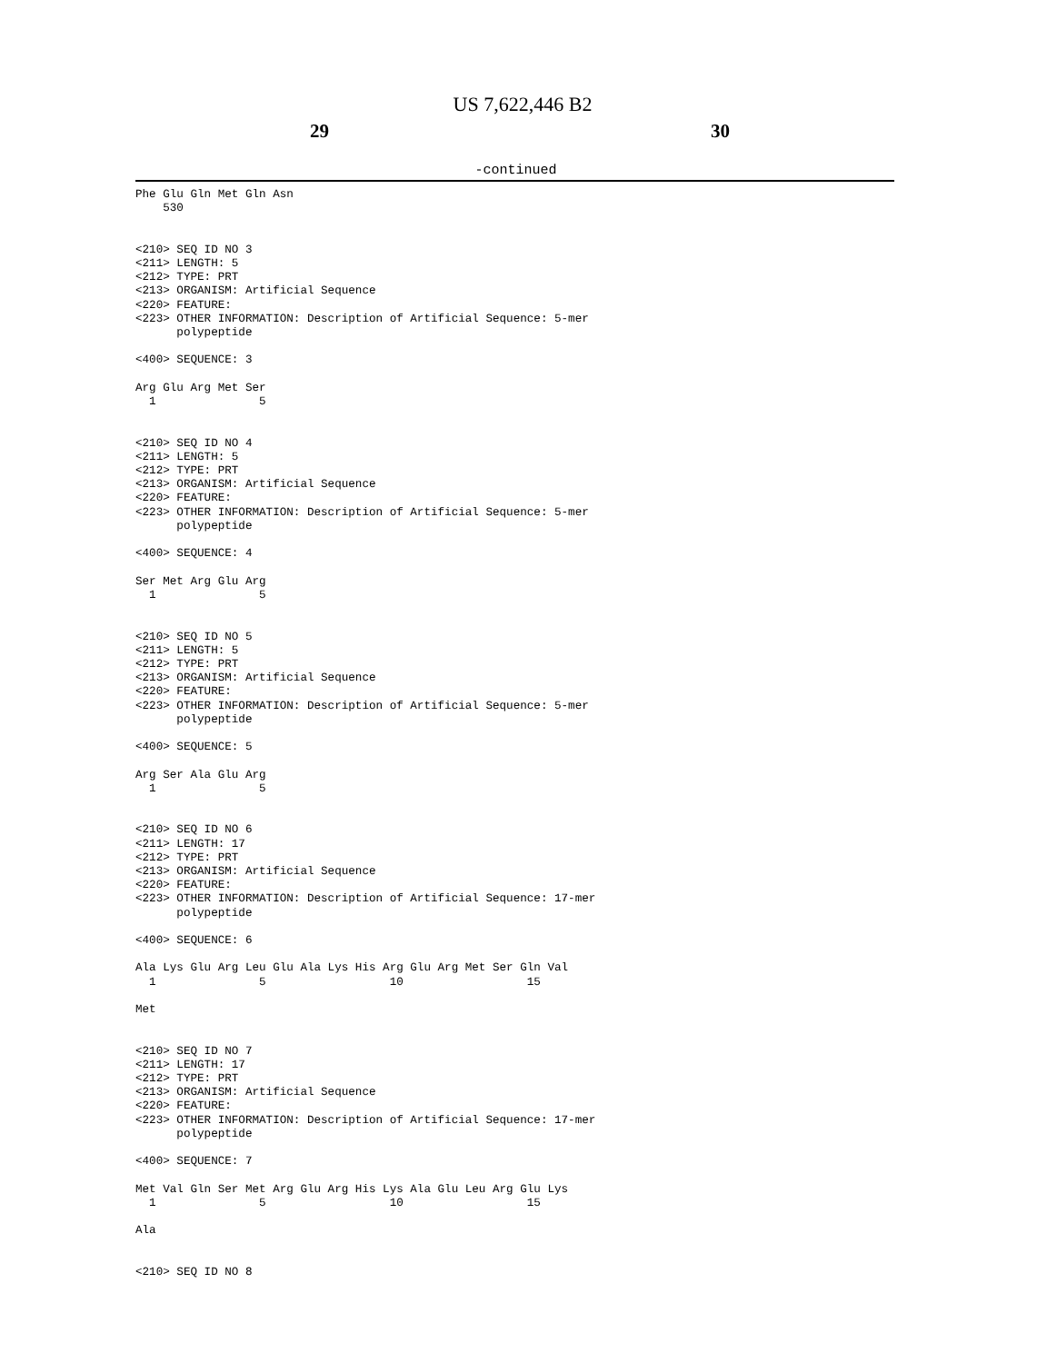US 7,622,446 B2
29 30
-continued
Phe Glu Gln Met Gln Asn
    530


<210> SEQ ID NO 3
<211> LENGTH: 5
<212> TYPE: PRT
<213> ORGANISM: Artificial Sequence
<220> FEATURE:
<223> OTHER INFORMATION: Description of Artificial Sequence: 5-mer
      polypeptide

<400> SEQUENCE: 3

Arg Glu Arg Met Ser
  1               5


<210> SEQ ID NO 4
<211> LENGTH: 5
<212> TYPE: PRT
<213> ORGANISM: Artificial Sequence
<220> FEATURE:
<223> OTHER INFORMATION: Description of Artificial Sequence: 5-mer
      polypeptide

<400> SEQUENCE: 4

Ser Met Arg Glu Arg
  1               5


<210> SEQ ID NO 5
<211> LENGTH: 5
<212> TYPE: PRT
<213> ORGANISM: Artificial Sequence
<220> FEATURE:
<223> OTHER INFORMATION: Description of Artificial Sequence: 5-mer
      polypeptide

<400> SEQUENCE: 5

Arg Ser Ala Glu Arg
  1               5


<210> SEQ ID NO 6
<211> LENGTH: 17
<212> TYPE: PRT
<213> ORGANISM: Artificial Sequence
<220> FEATURE:
<223> OTHER INFORMATION: Description of Artificial Sequence: 17-mer
      polypeptide

<400> SEQUENCE: 6

Ala Lys Glu Arg Leu Glu Ala Lys His Arg Glu Arg Met Ser Gln Val
  1               5                  10                  15

Met


<210> SEQ ID NO 7
<211> LENGTH: 17
<212> TYPE: PRT
<213> ORGANISM: Artificial Sequence
<220> FEATURE:
<223> OTHER INFORMATION: Description of Artificial Sequence: 17-mer
      polypeptide

<400> SEQUENCE: 7

Met Val Gln Ser Met Arg Glu Arg His Lys Ala Glu Leu Arg Glu Lys
  1               5                  10                  15

Ala


<210> SEQ ID NO 8